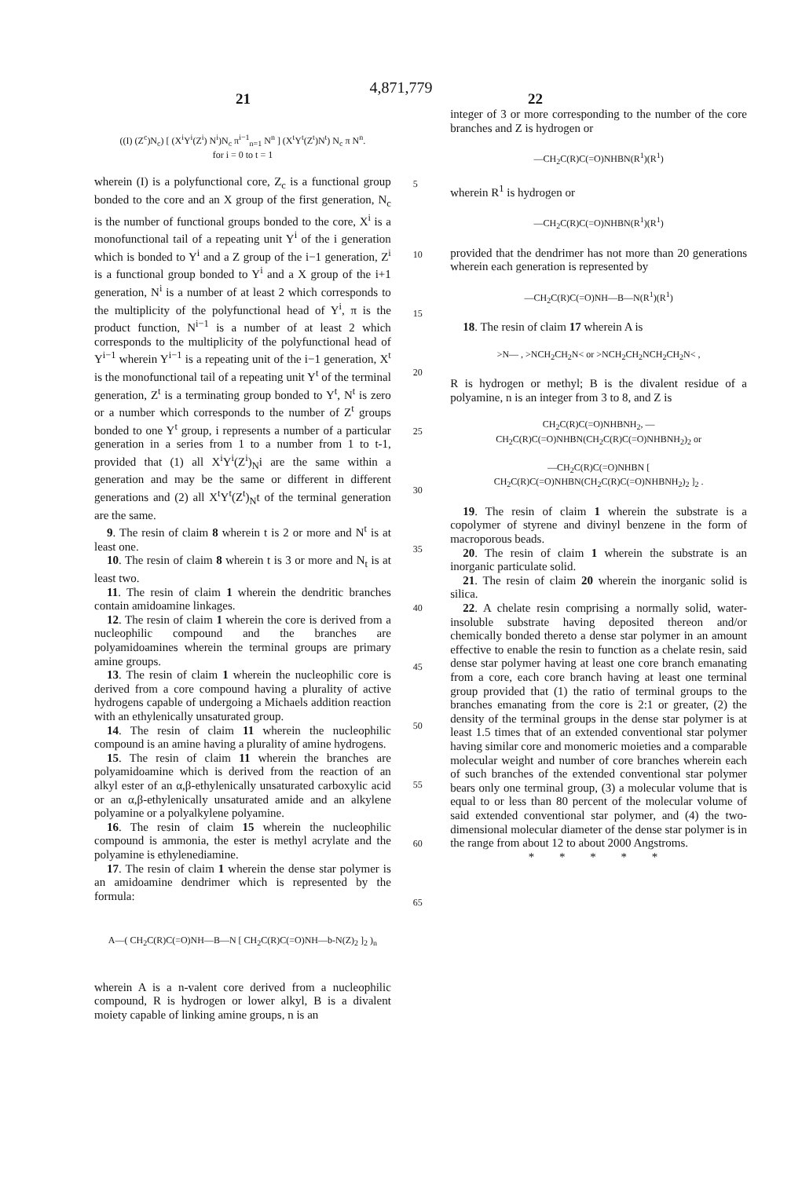4,871,779
21 22
((I) (Z<sup>c</sup>)N<sub>c</sub>) [ (X<sup>i</sup>Y<sup>i</sup>(Z<sup>i</sup>) N<sup>i</sup>)N<sub>c</sub> π<sup>i−1</sup><sub>n=1</sub> N<sup>n</sup> ] (X<sup>t</sup>Y<sup>t</sup>(Z<sup>t</sup>)N<sup>t</sup>) N<sub>c</sub> π N<sup>n</sup>.
for i = 0 to t = 1
wherein (I) is a polyfunctional core, Z<sub>c</sub> is a functional group bonded to the core and an X group of the first generation, N<sub>c</sub> is the number of functional groups bonded to the core, X<sup>i</sup> is a monofunctional tail of a repeating unit Y<sup>i</sup> of the i generation which is bonded to Y<sup>i</sup> and a Z group of the i−1 generation, Z<sup>i</sup> is a functional group bonded to Y<sup>i</sup> and a X group of the i+1 generation, N<sup>i</sup> is a number of at least 2 which corresponds to the multiplicity of the polyfunctional head of Y<sup>i</sup>, π is the product function, N<sup>i−1</sup> is a number of at least 2 which corresponds to the multiplicity of the polyfunctional head of Y<sup>i−1</sup> wherein Y<sup>i−1</sup> is a repeating unit of the i−1 generation, X<sup>t</sup> is the monofunctional tail of a repeating unit Y<sup>t</sup> of the terminal generation, Z<sup>t</sup> is a terminating group bonded to Y<sup>t</sup>, N<sup>t</sup> is zero or a number which corresponds to the number of Z<sup>t</sup> groups bonded to one Y<sup>t</sup> group, i represents a number of a particular generation in a series from 1 to a number from 1 to t-1, provided that (1) all X<sup>i</sup>Y<sup>i</sup>(Z<sup>i</sup>)<sub>N</sub>i are the same within a generation and may be the same or different in different generations and (2) all X<sup>t</sup>Y<sup>t</sup>(Z<sup>t</sup>)<sub>N</sub>t of the terminal generation are the same.
9. The resin of claim 8 wherein t is 2 or more and N<sup>t</sup> is at least one.
10. The resin of claim 8 wherein t is 3 or more and N<sub>t</sub> is at least two.
11. The resin of claim 1 wherein the dendritic branches contain amidoamine linkages.
12. The resin of claim 1 wherein the core is derived from a nucleophilic compound and the branches are polyamidoamines wherein the terminal groups are primary amine groups.
13. The resin of claim 1 wherein the nucleophilic core is derived from a core compound having a plurality of active hydrogens capable of undergoing a Michaels addition reaction with an ethylenically unsaturated group.
14. The resin of claim 11 wherein the nucleophilic compound is an amine having a plurality of amine hydrogens.
15. The resin of claim 11 wherein the branches are polyamidoamine which is derived from the reaction of an alkyl ester of an α,β-ethylenically unsaturated carboxylic acid or an α,β-ethylenically unsaturated amide and an alkylene polyamine or a polyalkylene polyamine.
16. The resin of claim 15 wherein the nucleophilic compound is ammonia, the ester is methyl acrylate and the polyamine is ethylenediamine.
17. The resin of claim 1 wherein the dense star polymer is an amidoamine dendrimer which is represented by the formula:
A—( CH<sub>2</sub>C(R)C(=O)NH—B—N [ CH<sub>2</sub>C(R)C(=O)NH—b-N(Z)<sub>2</sub> ]<sub>2</sub> )<sub>n</sub>
wherein A is a n-valent core derived from a nucleophilic compound, R is hydrogen or lower alkyl, B is a divalent moiety capable of linking amine groups, n is an
5
10
15
20
25
30
35
40
45
50
55
60
65
integer of 3 or more corresponding to the number of the core branches and Z is hydrogen or
—CH<sub>2</sub>C(R)C(=O)NHBN(R<sup>1</sup>)(R<sup>1</sup>)
wherein R<sup>1</sup> is hydrogen or
—CH<sub>2</sub>C(R)C(=O)NHBN(R<sup>1</sup>)(R<sup>1</sup>)
provided that the dendrimer has not more than 20 generations wherein each generation is represented by
—CH<sub>2</sub>C(R)C(=O)NH—B—N(R<sup>1</sup>)(R<sup>1</sup>)
18. The resin of claim 17 wherein A is
>N— , >NCH<sub>2</sub>CH<sub>2</sub>N< or >NCH<sub>2</sub>CH<sub>2</sub>NCH<sub>2</sub>CH<sub>2</sub>N< ,
R is hydrogen or methyl; B is the divalent residue of a polyamine, n is an integer from 3 to 8, and Z is
CH<sub>2</sub>C(R)C(=O)NHBNH<sub>2</sub>, —CH<sub>2</sub>C(R)C(=O)NHBN(CH<sub>2</sub>C(R)C(=O)NHBNH<sub>2</sub>)<sub>2</sub> or
—CH<sub>2</sub>C(R)C(=O)NHBN [ CH<sub>2</sub>C(R)C(=O)NHBN(CH<sub>2</sub>C(R)C(=O)NHBNH<sub>2</sub>)<sub>2</sub> ]<sub>2</sub> .
19. The resin of claim 1 wherein the substrate is a copolymer of styrene and divinyl benzene in the form of macroporous beads.
20. The resin of claim 1 wherein the substrate is an inorganic particulate solid.
21. The resin of claim 20 wherein the inorganic solid is silica.
22. A chelate resin comprising a normally solid, water-insoluble substrate having deposited thereon and/or chemically bonded thereto a dense star polymer in an amount effective to enable the resin to function as a chelate resin, said dense star polymer having at least one core branch emanating from a core, each core branch having at least one terminal group provided that (1) the ratio of terminal groups to the branches emanating from the core is 2:1 or greater, (2) the density of the terminal groups in the dense star polymer is at least 1.5 times that of an extended conventional star polymer having similar core and monomeric moieties and a comparable molecular weight and number of core branches wherein each of such branches of the extended conventional star polymer bears only one terminal group, (3) a molecular volume that is equal to or less than 80 percent of the molecular volume of said extended conventional star polymer, and (4) the two-dimensional molecular diameter of the dense star polymer is in the range from about 12 to about 2000 Angstroms.
* * * * *